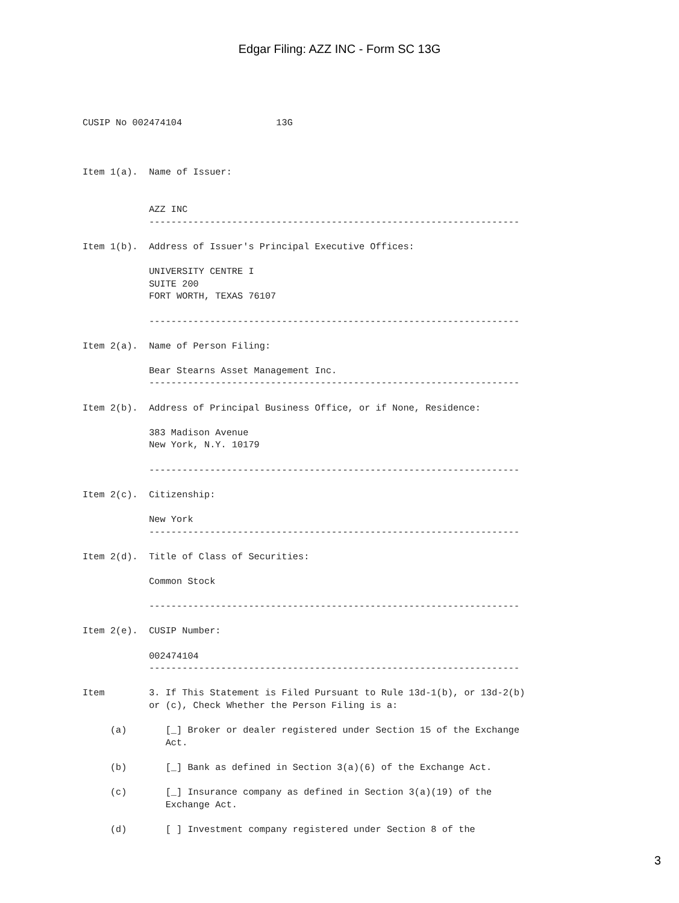Edgar Filing: AZZ INC - Form SC 13G
CUSIP No 002474104                 13G



Item 1(a).  Name of Issuer:


            AZZ INC
            -------------------------------------------------------------------

Item 1(b).  Address of Issuer's Principal Executive Offices:

            UNIVERSITY CENTRE I
            SUITE 200
            FORT WORTH, TEXAS 76107

            -------------------------------------------------------------------

Item 2(a).  Name of Person Filing:

            Bear Stearns Asset Management Inc.
            -------------------------------------------------------------------

Item 2(b).  Address of Principal Business Office, or if None, Residence:

            383 Madison Avenue
            New York, N.Y. 10179

            -------------------------------------------------------------------

Item 2(c).  Citizenship:

            New York
            -------------------------------------------------------------------

Item 2(d).  Title of Class of Securities:

            Common Stock

            -------------------------------------------------------------------

Item 2(e).  CUSIP Number:

            002474104
            -------------------------------------------------------------------

Item        3. If This Statement is Filed Pursuant to Rule 13d-1(b), or 13d-2(b)
            or (c), Check Whether the Person Filing is a:

     (a)       [_] Broker or dealer registered under Section 15 of the Exchange
               Act.

     (b)       [_] Bank as defined in Section 3(a)(6) of the Exchange Act.

     (c)       [_] Insurance company as defined in Section 3(a)(19) of the
               Exchange Act.

     (d)       [ ] Investment company registered under Section 8 of the
3